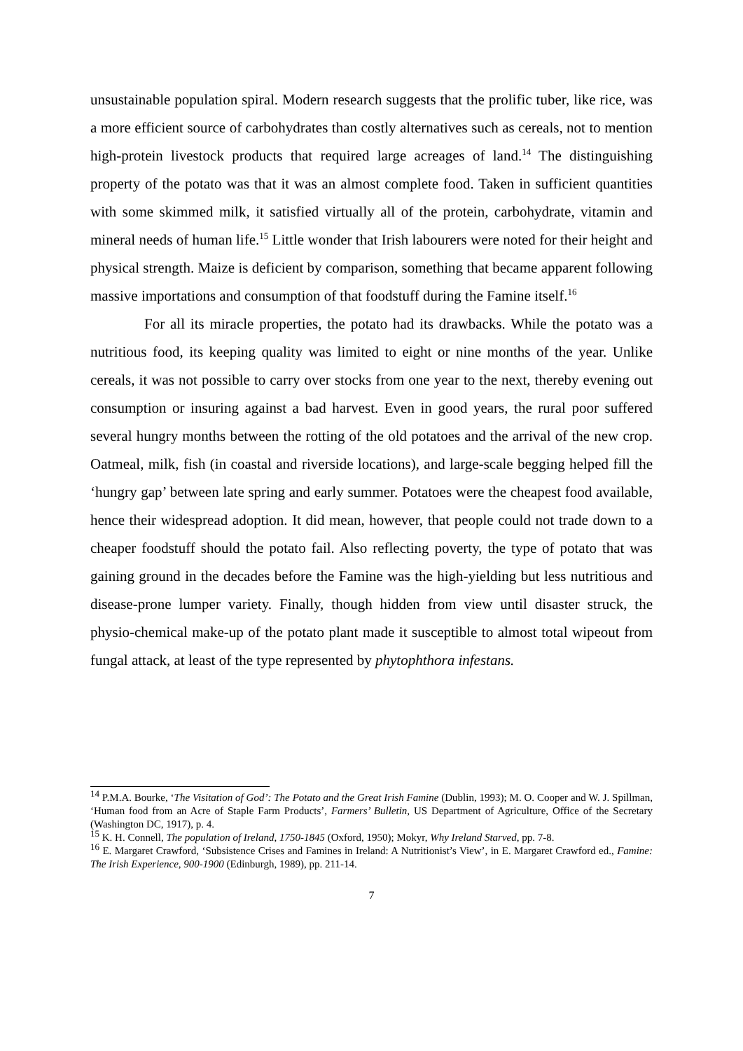unsustainable population spiral. Modern research suggests that the prolific tuber, like rice, was a more efficient source of carbohydrates than costly alternatives such as cereals, not to mention high-protein livestock products that required large acreages of land.<sup>14</sup> The distinguishing property of the potato was that it was an almost complete food. Taken in sufficient quantities with some skimmed milk, it satisfied virtually all of the protein, carbohydrate, vitamin and mineral needs of human life.<sup>15</sup> Little wonder that Irish labourers were noted for their height and physical strength. Maize is deficient by comparison, something that became apparent following massive importations and consumption of that foodstuff during the Famine itself.<sup>16</sup>
For all its miracle properties, the potato had its drawbacks. While the potato was a nutritious food, its keeping quality was limited to eight or nine months of the year. Unlike cereals, it was not possible to carry over stocks from one year to the next, thereby evening out consumption or insuring against a bad harvest. Even in good years, the rural poor suffered several hungry months between the rotting of the old potatoes and the arrival of the new crop. Oatmeal, milk, fish (in coastal and riverside locations), and large-scale begging helped fill the ‘hungry gap’ between late spring and early summer. Potatoes were the cheapest food available, hence their widespread adoption. It did mean, however, that people could not trade down to a cheaper foodstuff should the potato fail. Also reflecting poverty, the type of potato that was gaining ground in the decades before the Famine was the high-yielding but less nutritious and disease-prone lumper variety. Finally, though hidden from view until disaster struck, the physio-chemical make-up of the potato plant made it susceptible to almost total wipeout from fungal attack, at least of the type represented by phytophthora infestans.
<sup>14</sup> P.M.A. Bourke, ‘The Visitation of God’: The Potato and the Great Irish Famine (Dublin, 1993); M. O. Cooper and W. J. Spillman, ‘Human food from an Acre of Staple Farm Products’, Farmers’ Bulletin, US Department of Agriculture, Office of the Secretary (Washington DC, 1917), p. 4.
<sup>15</sup> K. H. Connell, The population of Ireland, 1750-1845 (Oxford, 1950); Mokyr, Why Ireland Starved, pp. 7-8.
<sup>16</sup> E. Margaret Crawford, ‘Subsistence Crises and Famines in Ireland: A Nutritionist’s View’, in E. Margaret Crawford ed., Famine: The Irish Experience, 900-1900 (Edinburgh, 1989), pp. 211-14.
7